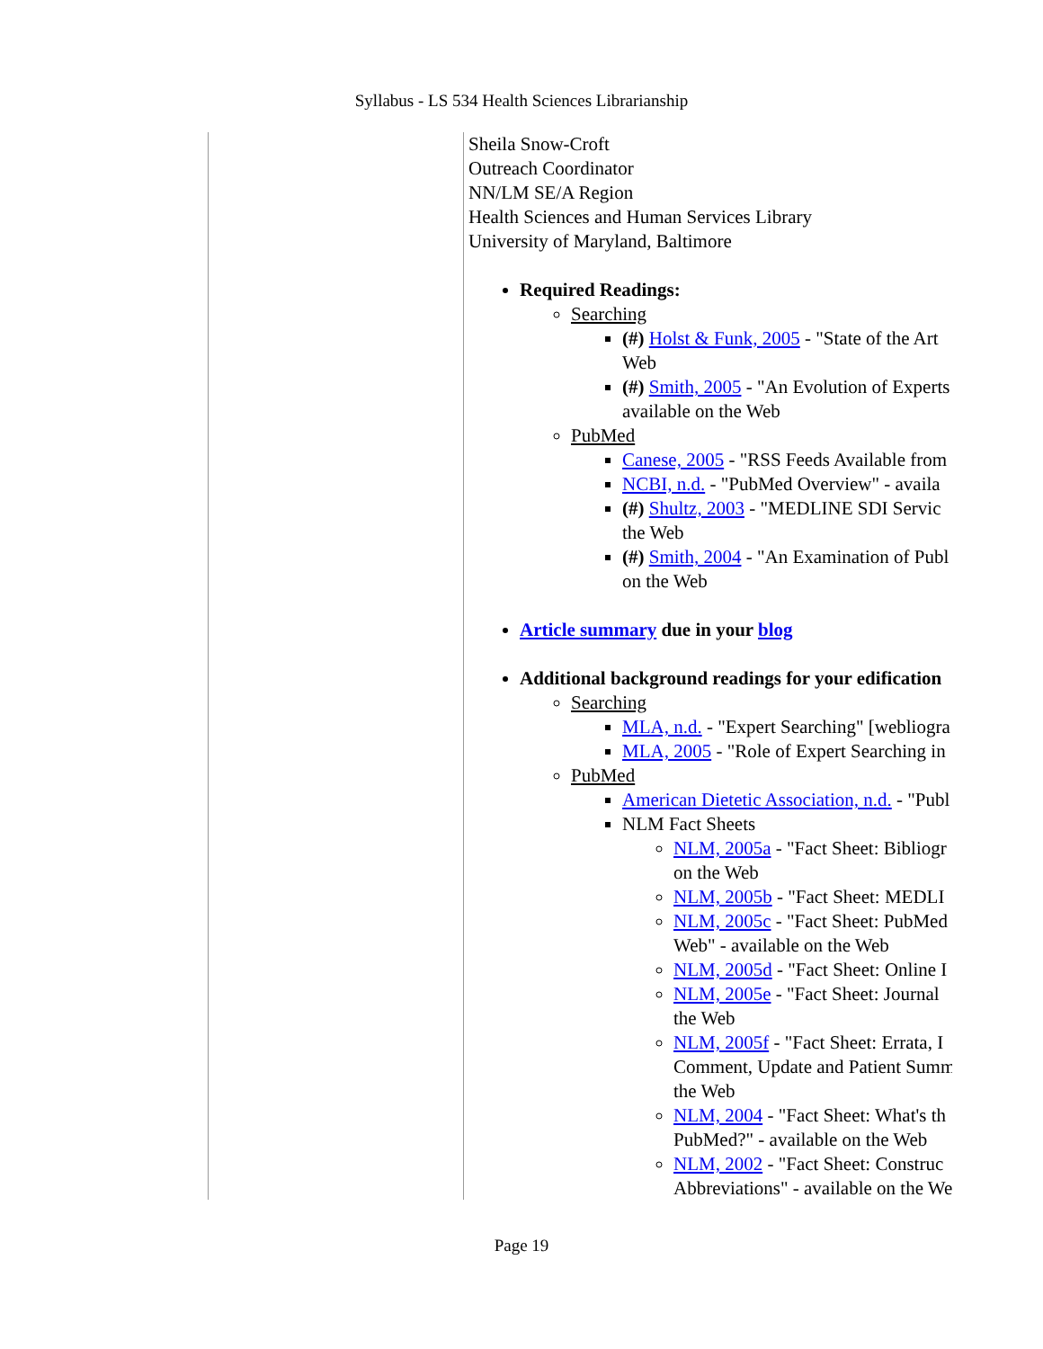Syllabus - LS 534 Health Sciences Librarianship
Sheila Snow-Croft
Outreach Coordinator
NN/LM SE/A Region
Health Sciences and Human Services Library
University of Maryland, Baltimore
Required Readings:
Searching
(#) Holst & Funk, 2005 - "State of the Art
Web
(#) Smith, 2005 - "An Evolution of Experts
available on the Web
PubMed
Canese, 2005 - "RSS Feeds Available from
NCBI, n.d. - "PubMed Overview" - availa
(#) Shultz, 2003 - "MEDLINE SDI Servic
the Web
(#) Smith, 2004 - "An Examination of Publ
on the Web
Article summary due in your blog
Additional background readings for your edification
Searching
MLA, n.d. - "Expert Searching" [webliogra
MLA, 2005 - "Role of Expert Searching in
PubMed
American Dietetic Association, n.d. - "Publ
NLM Fact Sheets
NLM, 2005a - "Fact Sheet: Bibliogr
on the Web
NLM, 2005b - "Fact Sheet: MEDLI
NLM, 2005c - "Fact Sheet: PubMed
Web" - available on the Web
NLM, 2005d - "Fact Sheet: Online I
NLM, 2005e - "Fact Sheet: Journal
the Web
NLM, 2005f - "Fact Sheet: Errata, I
Comment, Update and Patient Summ
the Web
NLM, 2004 - "Fact Sheet: What's th
PubMed?" - available on the Web
NLM, 2002 - "Fact Sheet: Construc
Abbreviations" - available on the We
Page 19